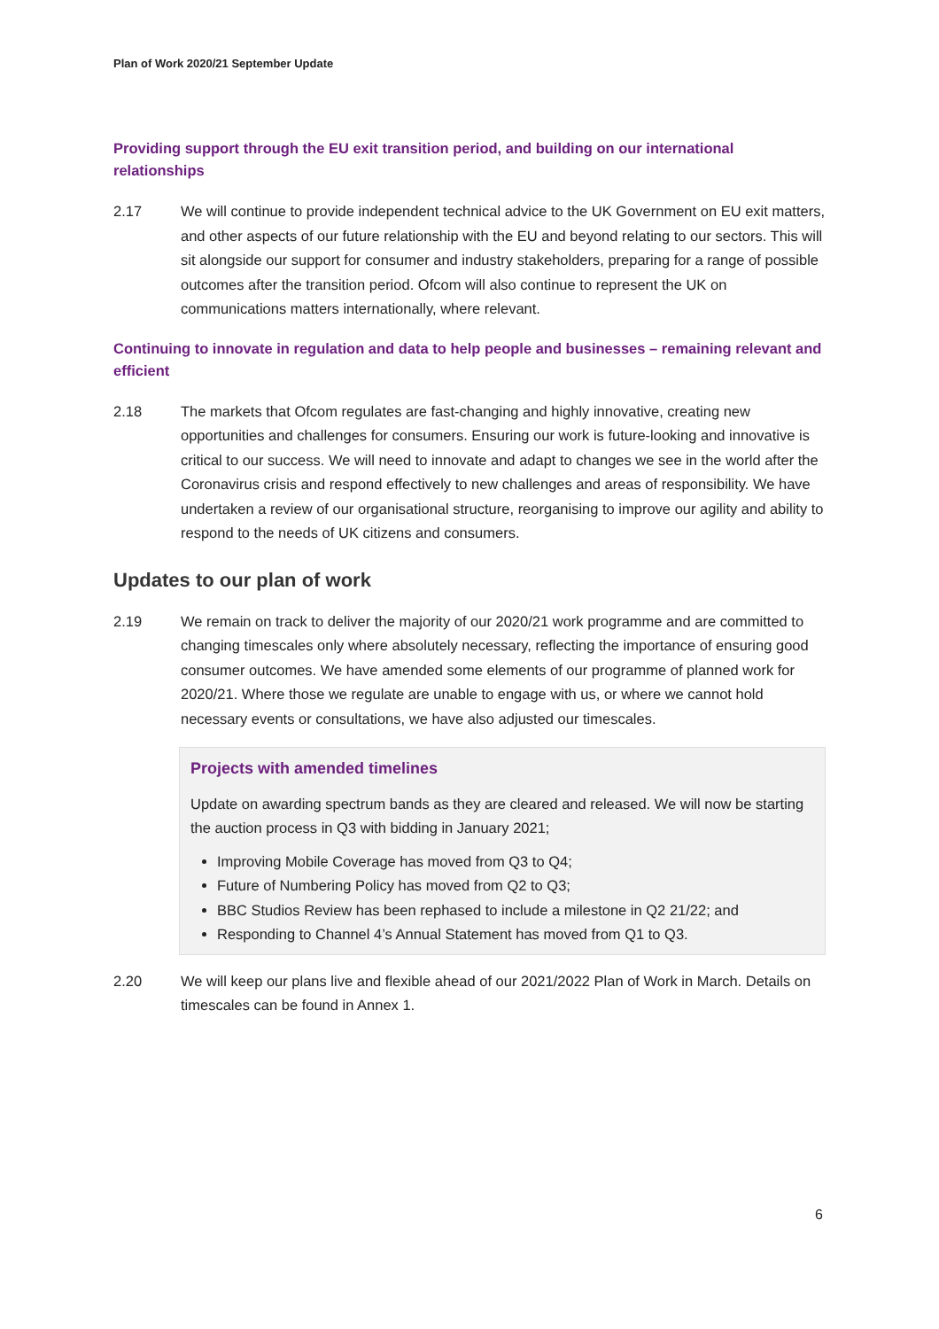Plan of Work 2020/21 September Update
Providing support through the EU exit transition period, and building on our international relationships
2.17 We will continue to provide independent technical advice to the UK Government on EU exit matters, and other aspects of our future relationship with the EU and beyond relating to our sectors. This will sit alongside our support for consumer and industry stakeholders, preparing for a range of possible outcomes after the transition period. Ofcom will also continue to represent the UK on communications matters internationally, where relevant.
Continuing to innovate in regulation and data to help people and businesses – remaining relevant and efficient
2.18 The markets that Ofcom regulates are fast-changing and highly innovative, creating new opportunities and challenges for consumers. Ensuring our work is future-looking and innovative is critical to our success. We will need to innovate and adapt to changes we see in the world after the Coronavirus crisis and respond effectively to new challenges and areas of responsibility. We have undertaken a review of our organisational structure, reorganising to improve our agility and ability to respond to the needs of UK citizens and consumers.
Updates to our plan of work
2.19 We remain on track to deliver the majority of our 2020/21 work programme and are committed to changing timescales only where absolutely necessary, reflecting the importance of ensuring good consumer outcomes. We have amended some elements of our programme of planned work for 2020/21. Where those we regulate are unable to engage with us, or where we cannot hold necessary events or consultations, we have also adjusted our timescales.
Projects with amended timelines
Update on awarding spectrum bands as they are cleared and released. We will now be starting the auction process in Q3 with bidding in January 2021;
Improving Mobile Coverage has moved from Q3 to Q4;
Future of Numbering Policy has moved from Q2 to Q3;
BBC Studios Review has been rephased to include a milestone in Q2 21/22; and
Responding to Channel 4’s Annual Statement has moved from Q1 to Q3.
2.20 We will keep our plans live and flexible ahead of our 2021/2022 Plan of Work in March. Details on timescales can be found in Annex 1.
6